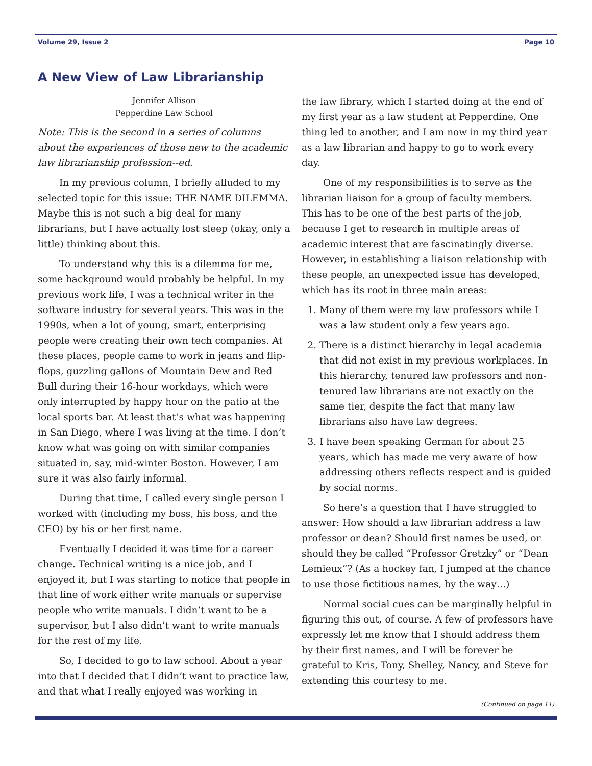Volume 29, Issue 2 Page 10
A New View of Law Librarianship
Jennifer Allison
Pepperdine Law School
Note: This is the second in a series of columns about the experiences of those new to the academic law librarianship profession--ed.
In my previous column, I briefly alluded to my selected topic for this issue: THE NAME DILEMMA. Maybe this is not such a big deal for many librarians, but I have actually lost sleep (okay, only a little) thinking about this.
To understand why this is a dilemma for me, some background would probably be helpful. In my previous work life, I was a technical writer in the software industry for several years. This was in the 1990s, when a lot of young, smart, enterprising people were creating their own tech companies. At these places, people came to work in jeans and flip-flops, guzzling gallons of Mountain Dew and Red Bull during their 16-hour workdays, which were only interrupted by happy hour on the patio at the local sports bar. At least that’s what was happening in San Diego, where I was living at the time. I don’t know what was going on with similar companies situated in, say, mid-winter Boston. However, I am sure it was also fairly informal.
During that time, I called every single person I worked with (including my boss, his boss, and the CEO) by his or her first name.
Eventually I decided it was time for a career change. Technical writing is a nice job, and I enjoyed it, but I was starting to notice that people in that line of work either write manuals or supervise people who write manuals. I didn’t want to be a supervisor, but I also didn’t want to write manuals for the rest of my life.
So, I decided to go to law school. About a year into that I decided that I didn’t want to practice law, and that what I really enjoyed was working in
the law library, which I started doing at the end of my first year as a law student at Pepperdine. One thing led to another, and I am now in my third year as a law librarian and happy to go to work every day.
One of my responsibilities is to serve as the librarian liaison for a group of faculty members. This has to be one of the best parts of the job, because I get to research in multiple areas of academic interest that are fascinatingly diverse. However, in establishing a liaison relationship with these people, an unexpected issue has developed, which has its root in three main areas:
1. Many of them were my law professors while I was a law student only a few years ago.
2. There is a distinct hierarchy in legal academia that did not exist in my previous workplaces. In this hierarchy, tenured law professors and non-tenured law librarians are not exactly on the same tier, despite the fact that many law librarians also have law degrees.
3. I have been speaking German for about 25 years, which has made me very aware of how addressing others reflects respect and is guided by social norms.
So here’s a question that I have struggled to answer: How should a law librarian address a law professor or dean? Should first names be used, or should they be called “Professor Gretzky” or “Dean Lemieux”? (As a hockey fan, I jumped at the chance to use those fictitious names, by the way…)
Normal social cues can be marginally helpful in figuring this out, of course. A few of professors have expressly let me know that I should address them by their first names, and I will be forever be grateful to Kris, Tony, Shelley, Nancy, and Steve for extending this courtesy to me.
(Continued on page 11)